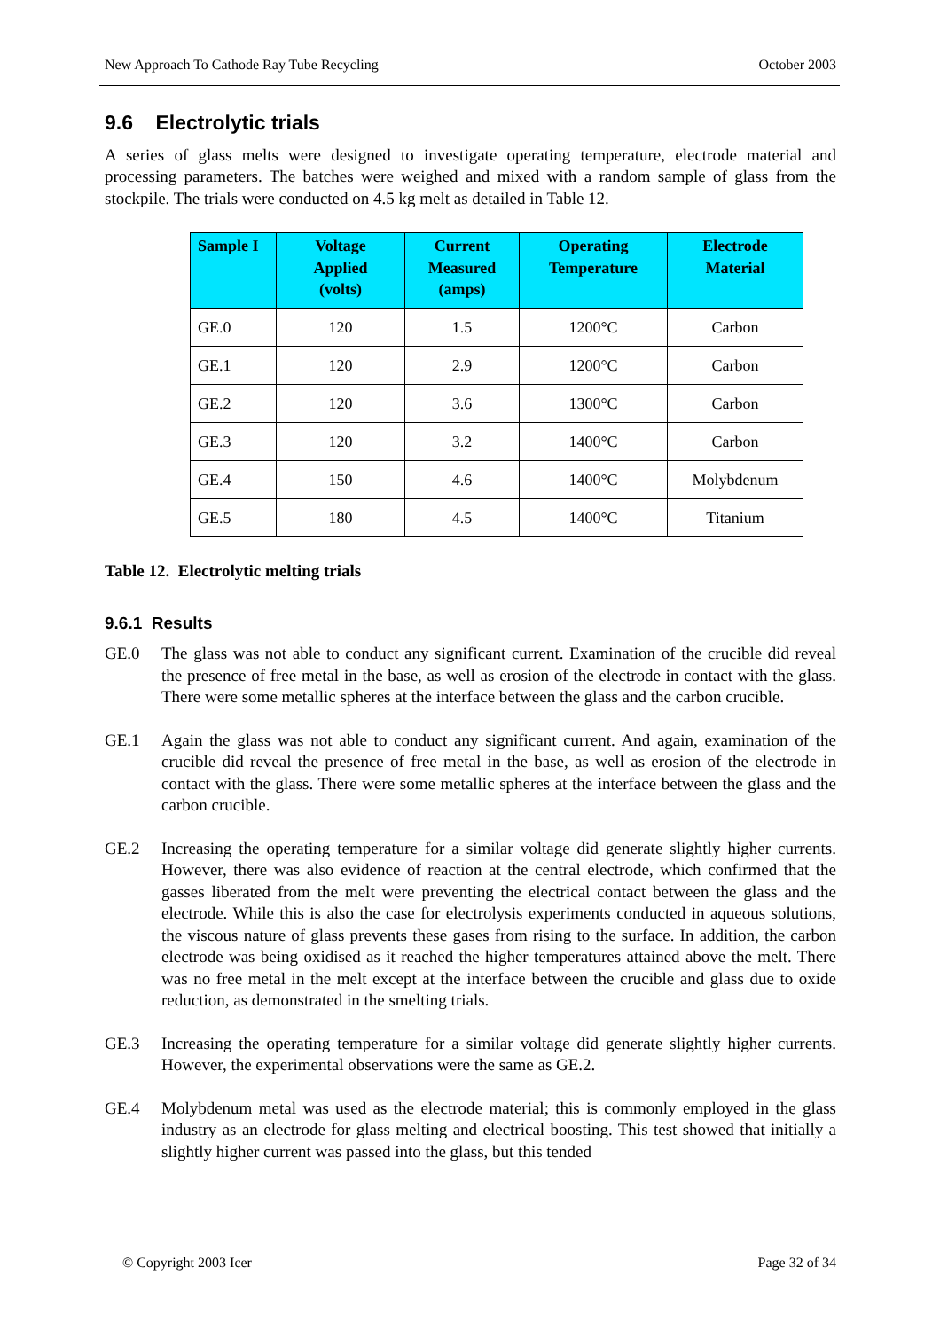New Approach To Cathode Ray Tube Recycling October 2003
9.6 Electrolytic trials
A series of glass melts were designed to investigate operating temperature, electrode material and processing parameters. The batches were weighed and mixed with a random sample of glass from the stockpile. The trials were conducted on 4.5 kg melt as detailed in Table 12.
| Sample I | Voltage Applied (volts) | Current Measured (amps) | Operating Temperature | Electrode Material |
| --- | --- | --- | --- | --- |
| GE.0 | 120 | 1.5 | 1200°C | Carbon |
| GE.1 | 120 | 2.9 | 1200°C | Carbon |
| GE.2 | 120 | 3.6 | 1300°C | Carbon |
| GE.3 | 120 | 3.2 | 1400°C | Carbon |
| GE.4 | 150 | 4.6 | 1400°C | Molybdenum |
| GE.5 | 180 | 4.5 | 1400°C | Titanium |
Table 12. Electrolytic melting trials
9.6.1 Results
GE.0 The glass was not able to conduct any significant current. Examination of the crucible did reveal the presence of free metal in the base, as well as erosion of the electrode in contact with the glass. There were some metallic spheres at the interface between the glass and the carbon crucible.
GE.1 Again the glass was not able to conduct any significant current. And again, examination of the crucible did reveal the presence of free metal in the base, as well as erosion of the electrode in contact with the glass. There were some metallic spheres at the interface between the glass and the carbon crucible.
GE.2 Increasing the operating temperature for a similar voltage did generate slightly higher currents. However, there was also evidence of reaction at the central electrode, which confirmed that the gasses liberated from the melt were preventing the electrical contact between the glass and the electrode. While this is also the case for electrolysis experiments conducted in aqueous solutions, the viscous nature of glass prevents these gases from rising to the surface. In addition, the carbon electrode was being oxidised as it reached the higher temperatures attained above the melt. There was no free metal in the melt except at the interface between the crucible and glass due to oxide reduction, as demonstrated in the smelting trials.
GE.3 Increasing the operating temperature for a similar voltage did generate slightly higher currents. However, the experimental observations were the same as GE.2.
GE.4 Molybdenum metal was used as the electrode material; this is commonly employed in the glass industry as an electrode for glass melting and electrical boosting. This test showed that initially a slightly higher current was passed into the glass, but this tended
© Copyright 2003 Icer Page 32 of 34